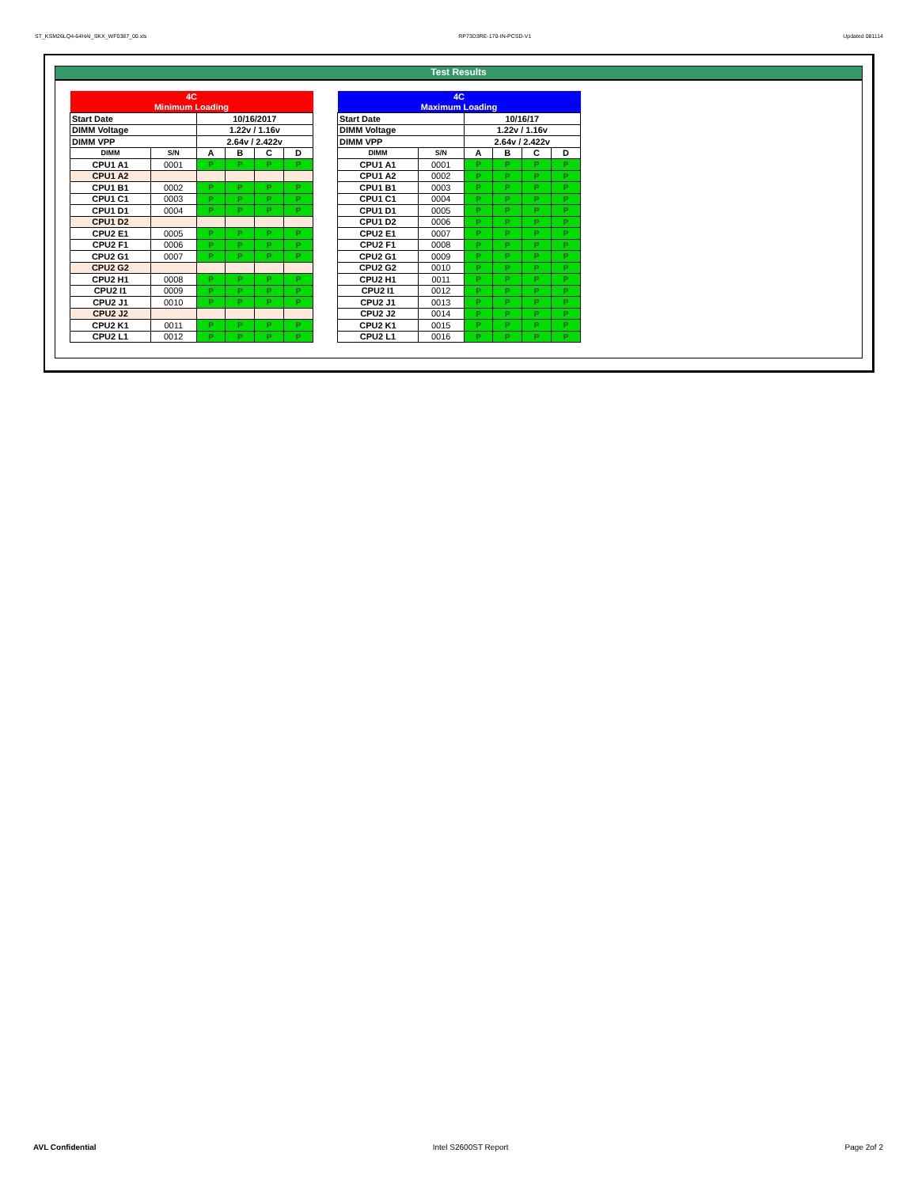ST_KSM26LQ4-64HAI_SKX_WF0387_00.xls RP73D3RE-170-IN-PCSD-V1 Updated 081114
Test Results
| 4C | | | | | |
| Minimum Loading | | | | | |
| Start Date | | 10/16/2017 | | | |
| DIMM Voltage | | 1.22v / 1.16v | | | |
| DIMM VPP | | 2.64v / 2.422v | | | |
| DIMM | S/N | A | B | C | D |
| CPU1 A1 | 0001 | P | P | P | P |
| CPU1 A2 | | | | | |
| CPU1 B1 | 0002 | P | P | P | P |
| CPU1 C1 | 0003 | P | P | P | P |
| CPU1 D1 | 0004 | P | P | P | P |
| CPU1 D2 | | | | | |
| CPU2 E1 | 0005 | P | P | P | P |
| CPU2 F1 | 0006 | P | P | P | P |
| CPU2 G1 | 0007 | P | P | P | P |
| CPU2 G2 | | | | | |
| CPU2 H1 | 0008 | P | P | P | P |
| CPU2 I1 | 0009 | P | P | P | P |
| CPU2 J1 | 0010 | P | P | P | P |
| CPU2 J2 | | | | | |
| CPU2 K1 | 0011 | P | P | P | P |
| CPU2 L1 | 0012 | P | P | P | P |
| 4C | | | | | |
| Maximum Loading | | | | | |
| Start Date | | 10/16/17 | | | |
| DIMM Voltage | | 1.22v / 1.16v | | | |
| DIMM VPP | | 2.64v / 2.422v | | | |
| DIMM | S/N | A | B | C | D |
| CPU1 A1 | 0001 | P | P | P | P |
| CPU1 A2 | 0002 | P | P | P | P |
| CPU1 B1 | 0003 | P | P | P | P |
| CPU1 C1 | 0004 | P | P | P | P |
| CPU1 D1 | 0005 | P | P | P | P |
| CPU1 D2 | 0006 | P | P | P | P |
| CPU2 E1 | 0007 | P | P | P | P |
| CPU2 F1 | 0008 | P | P | P | P |
| CPU2 G1 | 0009 | P | P | P | P |
| CPU2 G2 | 0010 | P | P | P | P |
| CPU2 H1 | 0011 | P | P | P | P |
| CPU2 I1 | 0012 | P | P | P | P |
| CPU2 J1 | 0013 | P | P | P | P |
| CPU2 J2 | 0014 | P | P | P | P |
| CPU2 K1 | 0015 | P | P | P | P |
| CPU2 L1 | 0016 | P | P | P | P |
AVL Confidential Intel S2600ST Report Page 2of 2